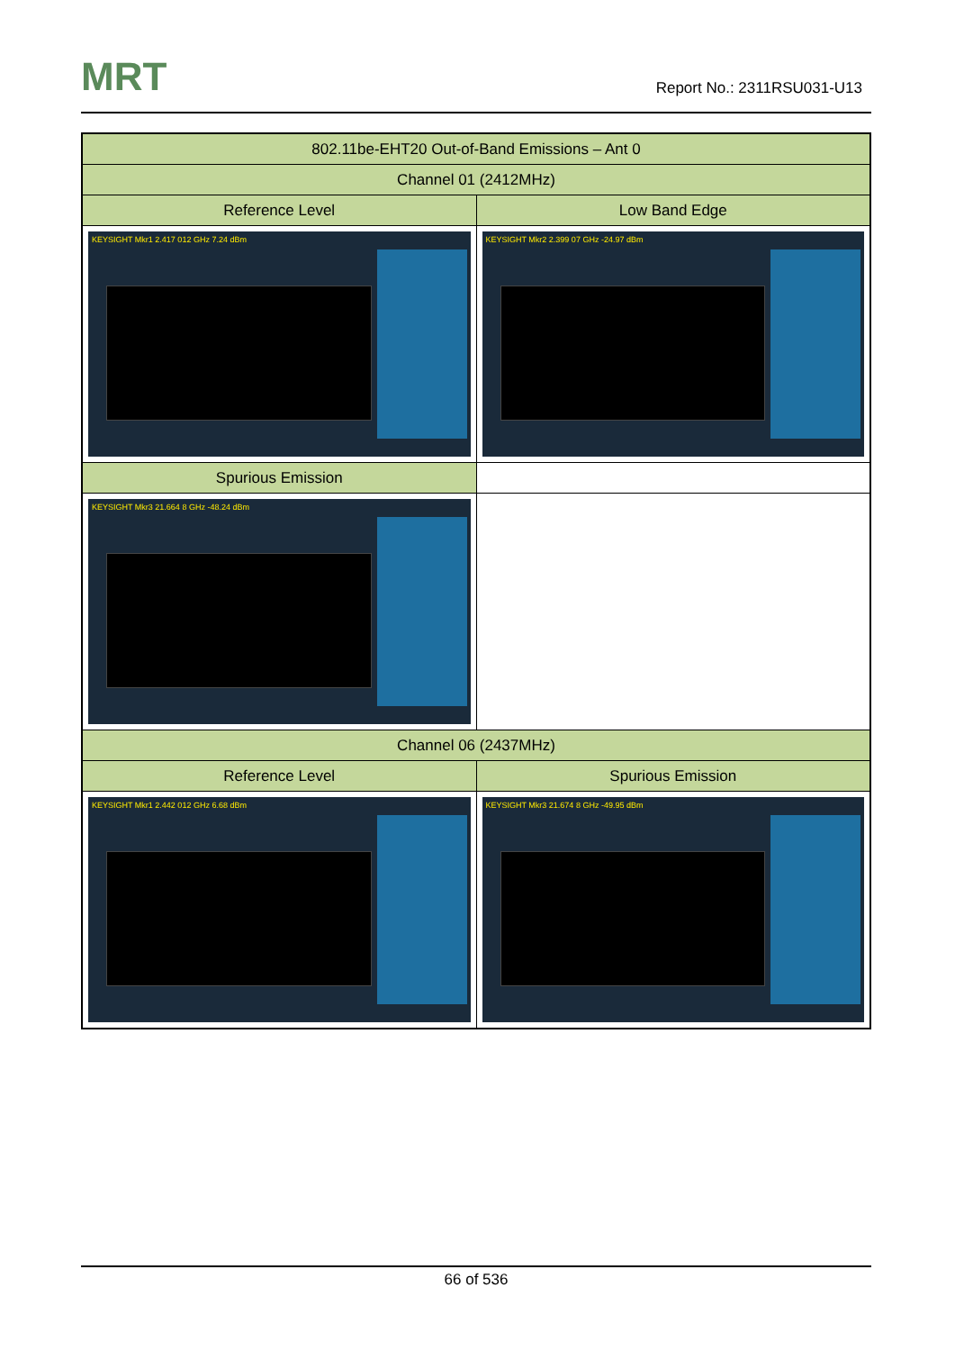MRT Report No.: 2311RSU031-U13
| 802.11be-EHT20 Out-of-Band Emissions – Ant 0 | |
| --- | --- |
| Channel 01 (2412MHz) | |
| Reference Level | Low Band Edge |
| KEYSIGHT Mkr1 2.417 012 GHz 7.24 dBm | KEYSIGHT Mkr2 2.399 07 GHz -24.97 dBm |
| Spurious Emission | |
| KEYSIGHT Mkr3 21.664 8 GHz -48.24 dBm | |
| Channel 06 (2437MHz) | |
| Reference Level | Spurious Emission |
| KEYSIGHT Mkr1 2.442 012 GHz 6.68 dBm | KEYSIGHT Mkr3 21.674 8 GHz -49.95 dBm |
66 of 536